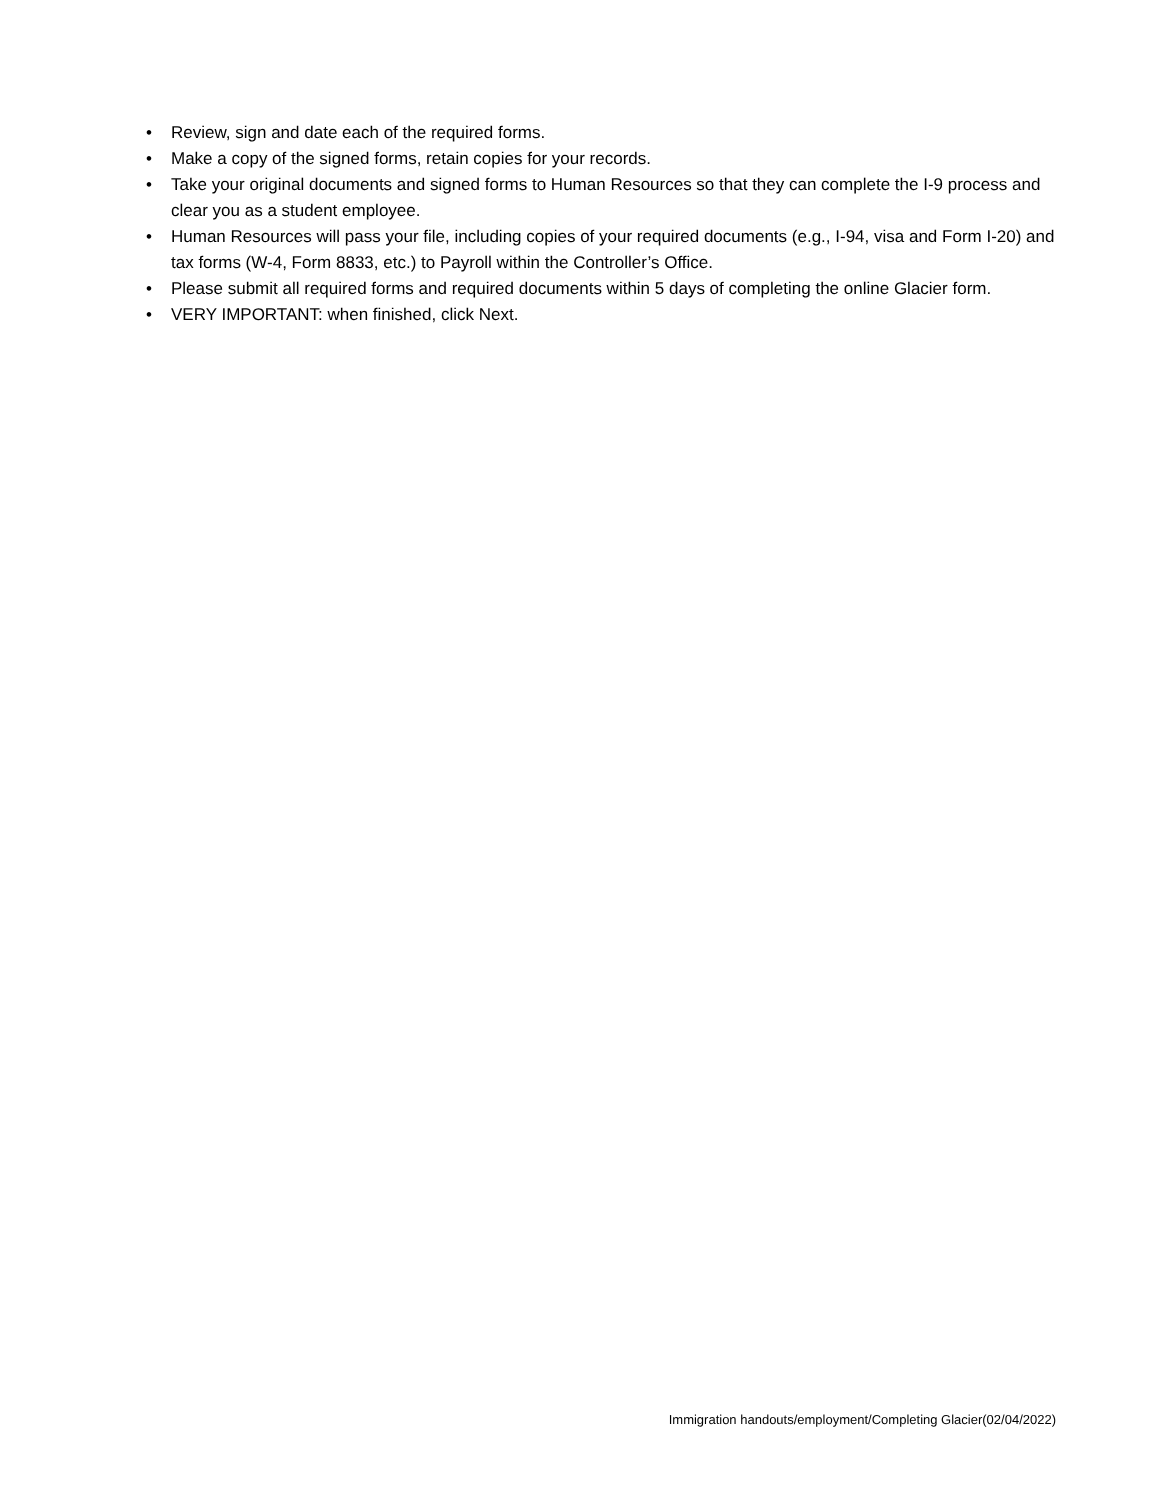• Review, sign and date each of the required forms.
• Make a copy of the signed forms, retain copies for your records.
• Take your original documents and signed forms to Human Resources so that they can complete the I-9 process and clear you as a student employee.
• Human Resources will pass your file, including copies of your required documents (e.g., I-94, visa and Form I-20) and tax forms (W-4, Form 8833, etc.) to Payroll within the Controller’s Office.
• Please submit all required forms and required documents within 5 days of completing the online Glacier form.
• VERY IMPORTANT: when finished, click Next.
Immigration handouts/employment/Completing Glacier(02/04/2022)